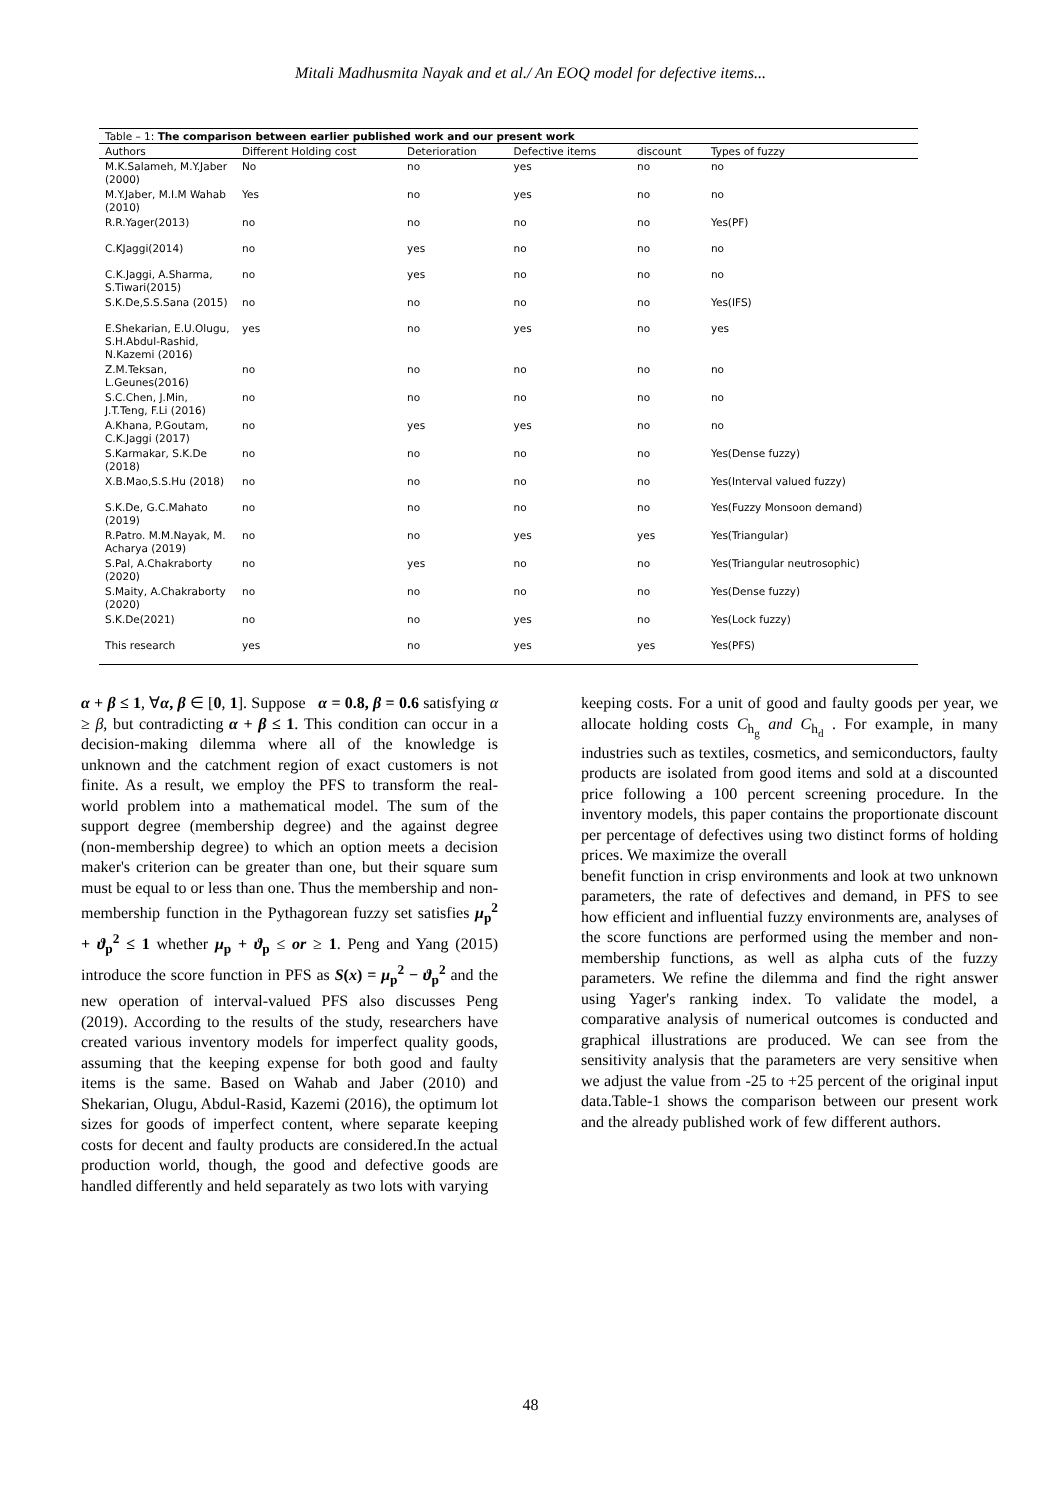Mitali Madhusmita Nayak and et al./ An EOQ model for defective items...
Table – 1: The comparison between earlier published work and our present work
| Authors | Different Holding cost | Deterioration | Defective items | discount | Types of fuzzy |
| --- | --- | --- | --- | --- | --- |
| M.K.Salameh, M.Y.Jaber (2000) | No | no | yes | no | no |
| M.Y.Jaber, M.I.M Wahab (2010) | Yes | no | yes | no | no |
| R.R.Yager(2013) | no | no | no | no | Yes(PF) |
| C.KJaggi(2014) | no | yes | no | no | no |
| C.K.Jaggi, A.Sharma, S.Tiwari(2015) | no | yes | no | no | no |
| S.K.De,S.S.Sana (2015) | no | no | no | no | Yes(IFS) |
| E.Shekarian, E.U.Olugu, S.H.Abdul-Rashid, N.Kazemi (2016) | yes | no | yes | no | yes |
| Z.M.Teksan, L.Geunes(2016) | no | no | no | no | no |
| S.C.Chen, J.Min, J.T.Teng, F.Li (2016) | no | no | no | no | no |
| A.Khana, P.Goutam, C.K.Jaggi (2017) | no | yes | yes | no | no |
| S.Karmakar, S.K.De (2018) | no | no | no | no | Yes(Dense fuzzy) |
| X.B.Mao,S.S.Hu (2018) | no | no | no | no | Yes(Interval valued fuzzy) |
| S.K.De, G.C.Mahato (2019) | no | no | no | no | Yes(Fuzzy Monsoon demand) |
| R.Patro. M.M.Nayak, M. Acharya (2019) | no | no | yes | yes | Yes(Triangular) |
| S.Pal, A.Chakraborty (2020) | no | yes | no | no | Yes(Triangular neutrosophic) |
| S.Maity, A.Chakraborty (2020) | no | no | no | no | Yes(Dense fuzzy) |
| S.K.De(2021) | no | no | yes | no | Yes(Lock fuzzy) |
| This research | yes | no | yes | yes | Yes(PFS) |
α + β ≤ 1, ∀α, β ∈ [0, 1]. Suppose α = 0.8, β = 0.6 satisfying α ≥ β, but contradicting α + β ≤ 1. This condition can occur in a decision-making dilemma where all of the knowledge is unknown and the catchment region of exact customers is not finite. As a result, we employ the PFS to transform the real-world problem into a mathematical model. The sum of the support degree (membership degree) and the against degree (non-membership degree) to which an option meets a decision maker's criterion can be greater than one, but their square sum must be equal to or less than one. Thus the membership and non-membership function in the Pythagorean fuzzy set satisfies μ<sub>p</sub><sup>2</sup> + ϑ<sub>p</sub><sup>2</sup> ≤ 1 whether μ<sub>p</sub> + ϑ<sub>p</sub> ≤ or ≥ 1. Peng and Yang (2015) introduce the score function in PFS as S(x) = μ<sub>p</sub><sup>2</sup> − ϑ<sub>p</sub><sup>2</sup> and the new operation of interval-valued PFS also discusses Peng (2019). According to the results of the study, researchers have created various inventory models for imperfect quality goods, assuming that the keeping expense for both good and faulty items is the same. Based on Wahab and Jaber (2010) and Shekarian, Olugu, Abdul-Rasid, Kazemi (2016), the optimum lot sizes for goods of imperfect content, where separate keeping costs for decent and faulty products are considered.In the actual production world, though, the good and defective goods are handled differently and held separately as two lots with varying
keeping costs. For a unit of good and faulty goods per year, we allocate holding costs C<sub>h<sub>g</sub></sub> and C<sub>h<sub>d</sub></sub> . For example, in many industries such as textiles, cosmetics, and semiconductors, faulty products are isolated from good items and sold at a discounted price following a 100 percent screening procedure. In the inventory models, this paper contains the proportionate discount per percentage of defectives using two distinct forms of holding prices. We maximize the overall
benefit function in crisp environments and look at two unknown parameters, the rate of defectives and demand, in PFS to see how efficient and influential fuzzy environments are, analyses of the score functions are performed using the member and non-membership functions, as well as alpha cuts of the fuzzy parameters. We refine the dilemma and find the right answer using Yager's ranking index. To validate the model, a comparative analysis of numerical outcomes is conducted and graphical illustrations are produced. We can see from the sensitivity analysis that the parameters are very sensitive when we adjust the value from -25 to +25 percent of the original input data.Table-1 shows the comparison between our present work and the already published work of few different authors.
48